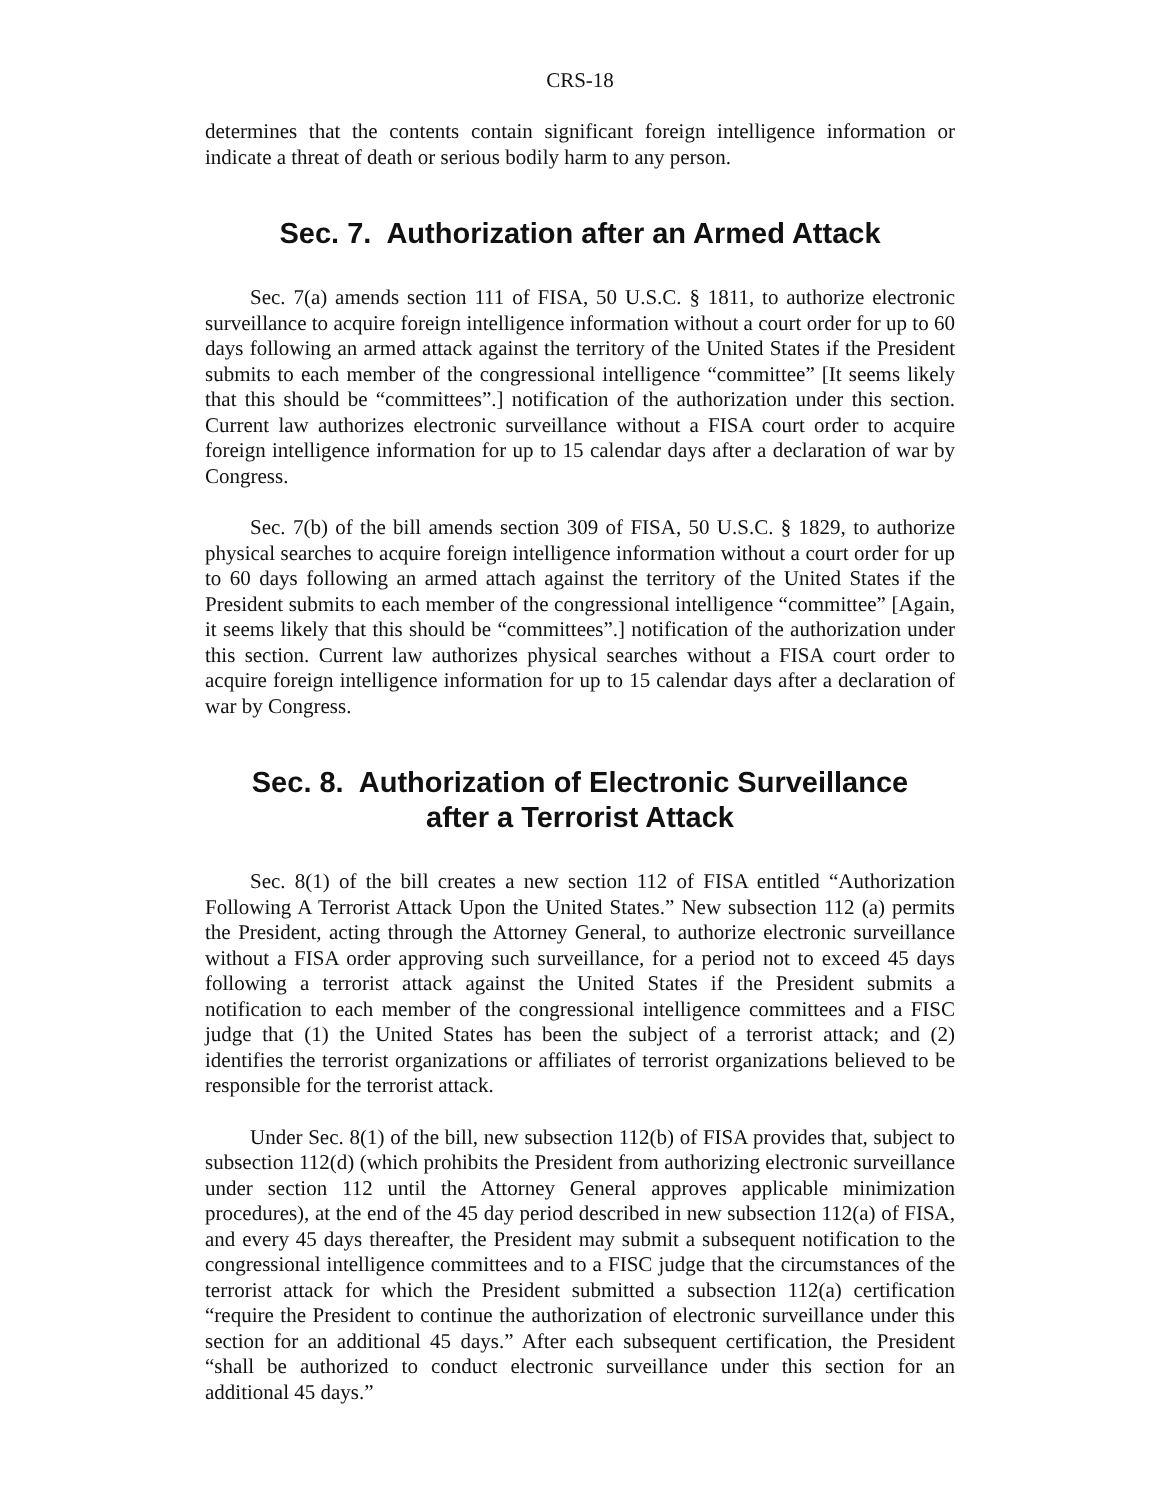CRS-18
determines that the contents contain significant foreign intelligence information or indicate a threat of death or serious bodily harm to any person.
Sec. 7. Authorization after an Armed Attack
Sec. 7(a) amends section 111 of FISA, 50 U.S.C. § 1811, to authorize electronic surveillance to acquire foreign intelligence information without a court order for up to 60 days following an armed attack against the territory of the United States if the President submits to each member of the congressional intelligence “committee” [It seems likely that this should be “committees”.] notification of the authorization under this section. Current law authorizes electronic surveillance without a FISA court order to acquire foreign intelligence information for up to 15 calendar days after a declaration of war by Congress.
Sec. 7(b) of the bill amends section 309 of FISA, 50 U.S.C. § 1829, to authorize physical searches to acquire foreign intelligence information without a court order for up to 60 days following an armed attach against the territory of the United States if the President submits to each member of the congressional intelligence “committee” [Again, it seems likely that this should be “committees”.] notification of the authorization under this section. Current law authorizes physical searches without a FISA court order to acquire foreign intelligence information for up to 15 calendar days after a declaration of war by Congress.
Sec. 8. Authorization of Electronic Surveillance
after a Terrorist Attack
Sec. 8(1) of the bill creates a new section 112 of FISA entitled “Authorization Following A Terrorist Attack Upon the United States.” New subsection 112 (a) permits the President, acting through the Attorney General, to authorize electronic surveillance without a FISA order approving such surveillance, for a period not to exceed 45 days following a terrorist attack against the United States if the President submits a notification to each member of the congressional intelligence committees and a FISC judge that (1) the United States has been the subject of a terrorist attack; and (2) identifies the terrorist organizations or affiliates of terrorist organizations believed to be responsible for the terrorist attack.
Under Sec. 8(1) of the bill, new subsection 112(b) of FISA provides that, subject to subsection 112(d) (which prohibits the President from authorizing electronic surveillance under section 112 until the Attorney General approves applicable minimization procedures), at the end of the 45 day period described in new subsection 112(a) of FISA, and every 45 days thereafter, the President may submit a subsequent notification to the congressional intelligence committees and to a FISC judge that the circumstances of the terrorist attack for which the President submitted a subsection 112(a) certification “require the President to continue the authorization of electronic surveillance under this section for an additional 45 days.” After each subsequent certification, the President “shall be authorized to conduct electronic surveillance under this section for an additional 45 days.”